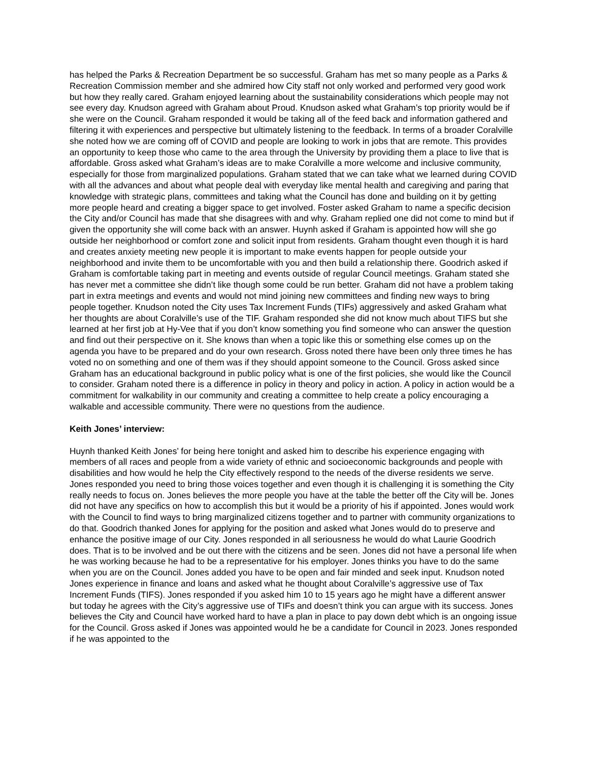has helped the Parks & Recreation Department be so successful. Graham has met so many people as a Parks & Recreation Commission member and she admired how City staff not only worked and performed very good work but how they really cared. Graham enjoyed learning about the sustainability considerations which people may not see every day. Knudson agreed with Graham about Proud. Knudson asked what Graham’s top priority would be if she were on the Council. Graham responded it would be taking all of the feed back and information gathered and filtering it with experiences and perspective but ultimately listening to the feedback. In terms of a broader Coralville she noted how we are coming off of COVID and people are looking to work in jobs that are remote. This provides an opportunity to keep those who came to the area through the University by providing them a place to live that is affordable. Gross asked what Graham’s ideas are to make Coralville a more welcome and inclusive community, especially for those from marginalized populations. Graham stated that we can take what we learned during COVID with all the advances and about what people deal with everyday like mental health and caregiving and paring that knowledge with strategic plans, committees and taking what the Council has done and building on it by getting more people heard and creating a bigger space to get involved. Foster asked Graham to name a specific decision the City and/or Council has made that she disagrees with and why. Graham replied one did not come to mind but if given the opportunity she will come back with an answer. Huynh asked if Graham is appointed how will she go outside her neighborhood or comfort zone and solicit input from residents. Graham thought even though it is hard and creates anxiety meeting new people it is important to make events happen for people outside your neighborhood and invite them to be uncomfortable with you and then build a relationship there. Goodrich asked if Graham is comfortable taking part in meeting and events outside of regular Council meetings. Graham stated she has never met a committee she didn’t like though some could be run better. Graham did not have a problem taking part in extra meetings and events and would not mind joining new committees and finding new ways to bring people together. Knudson noted the City uses Tax Increment Funds (TIFs) aggressively and asked Graham what her thoughts are about Coralville’s use of the TIF. Graham responded she did not know much about TIFS but she learned at her first job at Hy-Vee that if you don’t know something you find someone who can answer the question and find out their perspective on it. She knows than when a topic like this or something else comes up on the agenda you have to be prepared and do your own research. Gross noted there have been only three times he has voted no on something and one of them was if they should appoint someone to the Council. Gross asked since Graham has an educational background in public policy what is one of the first policies, she would like the Council to consider. Graham noted there is a difference in policy in theory and policy in action. A policy in action would be a commitment for walkability in our community and creating a committee to help create a policy encouraging a walkable and accessible community. There were no questions from the audience.
Keith Jones’ interview:
Huynh thanked Keith Jones’ for being here tonight and asked him to describe his experience engaging with members of all races and people from a wide variety of ethnic and socioeconomic backgrounds and people with disabilities and how would he help the City effectively respond to the needs of the diverse residents we serve. Jones responded you need to bring those voices together and even though it is challenging it is something the City really needs to focus on. Jones believes the more people you have at the table the better off the City will be. Jones did not have any specifics on how to accomplish this but it would be a priority of his if appointed. Jones would work with the Council to find ways to bring marginalized citizens together and to partner with community organizations to do that. Goodrich thanked Jones for applying for the position and asked what Jones would do to preserve and enhance the positive image of our City. Jones responded in all seriousness he would do what Laurie Goodrich does. That is to be involved and be out there with the citizens and be seen. Jones did not have a personal life when he was working because he had to be a representative for his employer. Jones thinks you have to do the same when you are on the Council. Jones added you have to be open and fair minded and seek input. Knudson noted Jones experience in finance and loans and asked what he thought about Coralville’s aggressive use of Tax Increment Funds (TIFS). Jones responded if you asked him 10 to 15 years ago he might have a different answer but today he agrees with the City’s aggressive use of TIFs and doesn’t think you can argue with its success. Jones believes the City and Council have worked hard to have a plan in place to pay down debt which is an ongoing issue for the Council. Gross asked if Jones was appointed would he be a candidate for Council in 2023. Jones responded if he was appointed to the